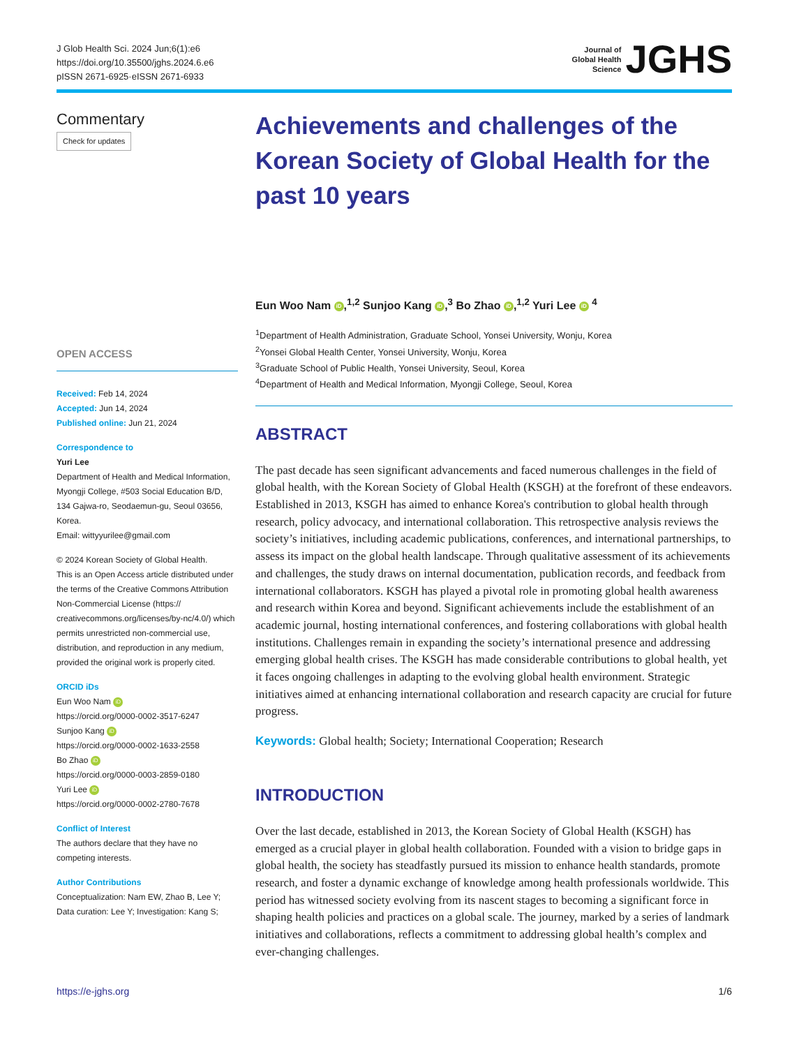J Glob Health Sci. 2024 Jun;6(1):e6
https://doi.org/10.35500/jghs.2024.6.e6
pISSN 2671-6925·eISSN 2671-6933
Journal of
Global Health
Science
JGHS
Commentary
Check for updates
OPEN ACCESS
Received: Feb 14, 2024
Accepted: Jun 14, 2024
Published online: Jun 21, 2024
Correspondence to
Yuri Lee
Department of Health and Medical Information, Myongji College, #503 Social Education B/D, 134 Gajwa-ro, Seodaemun-gu, Seoul 03656, Korea.
Email: wittyyurilee@gmail.com
© 2024 Korean Society of Global Health.
This is an Open Access article distributed under the terms of the Creative Commons Attribution Non-Commercial License (https:// creativecommons.org/licenses/by-nc/4.0/) which permits unrestricted non-commercial use, distribution, and reproduction in any medium, provided the original work is properly cited.
ORCID iDs
Eun Woo Nam iD
https://orcid.org/0000-0002-3517-6247
Sunjoo Kang iD
https://orcid.org/0000-0002-1633-2558
Bo Zhao iD
https://orcid.org/0000-0003-2859-0180
Yuri Lee iD
https://orcid.org/0000-0002-2780-7678
Conflict of Interest
The authors declare that they have no competing interests.
Author Contributions
Conceptualization: Nam EW, Zhao B, Lee Y; Data curation: Lee Y; Investigation: Kang S;
Achievements and challenges of the Korean Society of Global Health for the past 10 years
Eun Woo Nam iD,<sup>1,2</sup> Sunjoo Kang iD,<sup>3</sup> Bo Zhao iD,<sup>1,2</sup> Yuri Lee iD <sup>4</sup>
<sup>1</sup> Department of Health Administration, Graduate School, Yonsei University, Wonju, Korea
<sup>2</sup> Yonsei Global Health Center, Yonsei University, Wonju, Korea
<sup>3</sup> Graduate School of Public Health, Yonsei University, Seoul, Korea
<sup>4</sup> Department of Health and Medical Information, Myongji College, Seoul, Korea
ABSTRACT
The past decade has seen significant advancements and faced numerous challenges in the field of global health, with the Korean Society of Global Health (KSGH) at the forefront of these endeavors. Established in 2013, KSGH has aimed to enhance Korea's contribution to global health through research, policy advocacy, and international collaboration. This retrospective analysis reviews the society’s initiatives, including academic publications, conferences, and international partnerships, to assess its impact on the global health landscape. Through qualitative assessment of its achievements and challenges, the study draws on internal documentation, publication records, and feedback from international collaborators. KSGH has played a pivotal role in promoting global health awareness and research within Korea and beyond. Significant achievements include the establishment of an academic journal, hosting international conferences, and fostering collaborations with global health institutions. Challenges remain in expanding the society’s international presence and addressing emerging global health crises. The KSGH has made considerable contributions to global health, yet it faces ongoing challenges in adapting to the evolving global health environment. Strategic initiatives aimed at enhancing international collaboration and research capacity are crucial for future progress.
Keywords: Global health; Society; International Cooperation; Research
INTRODUCTION
Over the last decade, established in 2013, the Korean Society of Global Health (KSGH) has emerged as a crucial player in global health collaboration. Founded with a vision to bridge gaps in global health, the society has steadfastly pursued its mission to enhance health standards, promote research, and foster a dynamic exchange of knowledge among health professionals worldwide. This period has witnessed society evolving from its nascent stages to becoming a significant force in shaping health policies and practices on a global scale. The journey, marked by a series of landmark initiatives and collaborations, reflects a commitment to addressing global health’s complex and ever-changing challenges.
https://e-jghs.org 1/6